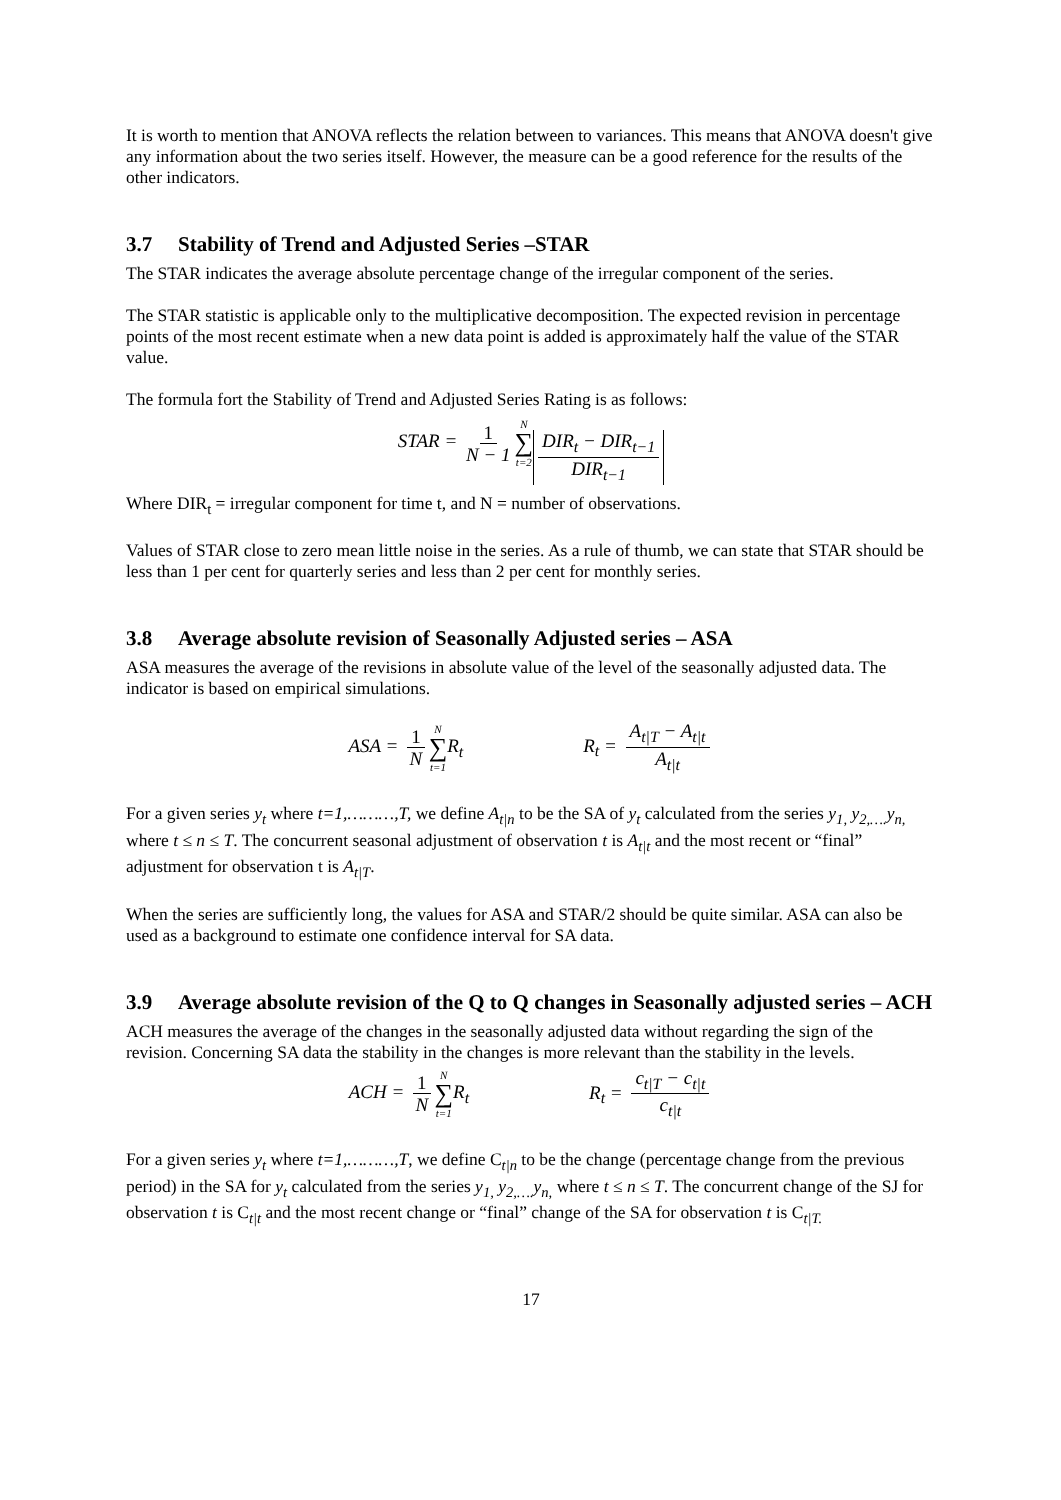It is worth to mention that ANOVA reflects the relation between to variances. This means that ANOVA doesn't give any information about the two series itself. However, the measure can be a good reference for the results of the other indicators.
3.7 Stability of Trend and Adjusted Series –STAR
The STAR indicates the average absolute percentage change of the irregular component of the series.
The STAR statistic is applicable only to the multiplicative decomposition. The expected revision in percentage points of the most recent estimate when a new data point is added is approximately half the value of the STAR value.
The formula fort the Stability of Trend and Adjusted Series Rating is as follows:
STAR = 1 N − 1 N ∑ t=2 DIR<sub>t</sub> − DIR<sub>t−1</sub> DIR<sub>t−1</sub>
Where DIR<sub>t</sub> = irregular component for time t, and N = number of observations.
Values of STAR close to zero mean little noise in the series. As a rule of thumb, we can state that STAR should be less than 1 per cent for quarterly series and less than 2 per cent for monthly series.
3.8 Average absolute revision of Seasonally Adjusted series – ASA
ASA measures the average of the revisions in absolute value of the level of the seasonally adjusted data. The indicator is based on empirical simulations.
ASA = 1 N N ∑ t=1 R<sub>t</sub> R<sub>t</sub> = A<sub>t|T</sub> − A<sub>t|t</sub> A<sub>t|t</sub>
For a given series y<sub>t</sub> where t=1,………,T, we define A<sub>t|n</sub> to be the SA of y<sub>t</sub> calculated from the series y<sub>1,</sub> y<sub>2,….</sub>y<sub>n,</sub> where t ≤ n ≤ T. The concurrent seasonal adjustment of observation t is A<sub>t|t</sub> and the most recent or “final” adjustment for observation t is A<sub>t|T</sub>.
When the series are sufficiently long, the values for ASA and STAR/2 should be quite similar. ASA can also be used as a background to estimate one confidence interval for SA data.
3.9 Average absolute revision of the Q to Q changes in Seasonally adjusted series – ACH
ACH measures the average of the changes in the seasonally adjusted data without regarding the sign of the revision. Concerning SA data the stability in the changes is more relevant than the stability in the levels.
ACH = 1 N N ∑ t=1 R<sub>t</sub> R<sub>t</sub> = c<sub>t|T</sub> − c<sub>t|t</sub> c<sub>t|t</sub>
For a given series y<sub>t</sub> where t=1,………,T, we define C<sub>t|n</sub> to be the change (percentage change from the previous period) in the SA for y<sub>t</sub> calculated from the series y<sub>1,</sub> y<sub>2,….</sub>y<sub>n,</sub> where t ≤ n ≤ T. The concurrent change of the SJ for observation t is C<sub>t|t</sub> and the most recent change or “final” change of the SA for observation t is C<sub>t|T.</sub>
17